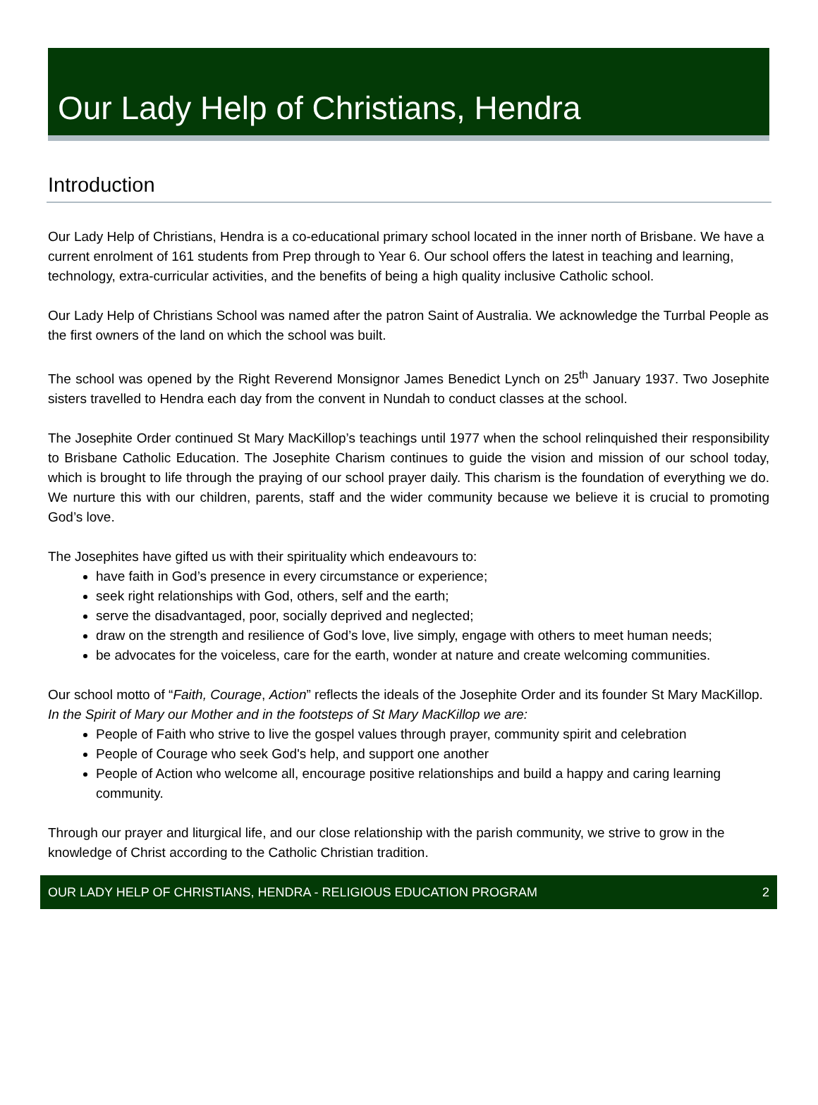Our Lady Help of Christians, Hendra
Introduction
Our Lady Help of Christians, Hendra is a co-educational primary school located in the inner north of Brisbane. We have a current enrolment of 161 students from Prep through to Year 6. Our school offers the latest in teaching and learning, technology, extra-curricular activities, and the benefits of being a high quality inclusive Catholic school.
Our Lady Help of Christians School was named after the patron Saint of Australia. We acknowledge the Turrbal People as the first owners of the land on which the school was built.
The school was opened by the Right Reverend Monsignor James Benedict Lynch on 25<sup>th</sup> January 1937. Two Josephite sisters travelled to Hendra each day from the convent in Nundah to conduct classes at the school.
The Josephite Order continued St Mary MacKillop’s teachings until 1977 when the school relinquished their responsibility to Brisbane Catholic Education. The Josephite Charism continues to guide the vision and mission of our school today, which is brought to life through the praying of our school prayer daily. This charism is the foundation of everything we do. We nurture this with our children, parents, staff and the wider community because we believe it is crucial to promoting God’s love.
The Josephites have gifted us with their spirituality which endeavours to:
have faith in God’s presence in every circumstance or experience;
seek right relationships with God, others, self and the earth;
serve the disadvantaged, poor, socially deprived and neglected;
draw on the strength and resilience of God’s love, live simply, engage with others to meet human needs;
be advocates for the voiceless, care for the earth, wonder at nature and create welcoming communities.
Our school motto of “Faith, Courage, Action” reflects the ideals of the Josephite Order and its founder St Mary MacKillop.
In the Spirit of Mary our Mother and in the footsteps of St Mary MacKillop we are:
People of Faith who strive to live the gospel values through prayer, community spirit and celebration
People of Courage who seek God's help, and support one another
People of Action who welcome all, encourage positive relationships and build a happy and caring learning community.
Through our prayer and liturgical life, and our close relationship with the parish community, we strive to grow in the knowledge of Christ according to the Catholic Christian tradition.
OUR LADY HELP OF CHRISTIANS, HENDRA - RELIGIOUS EDUCATION PROGRAM 2